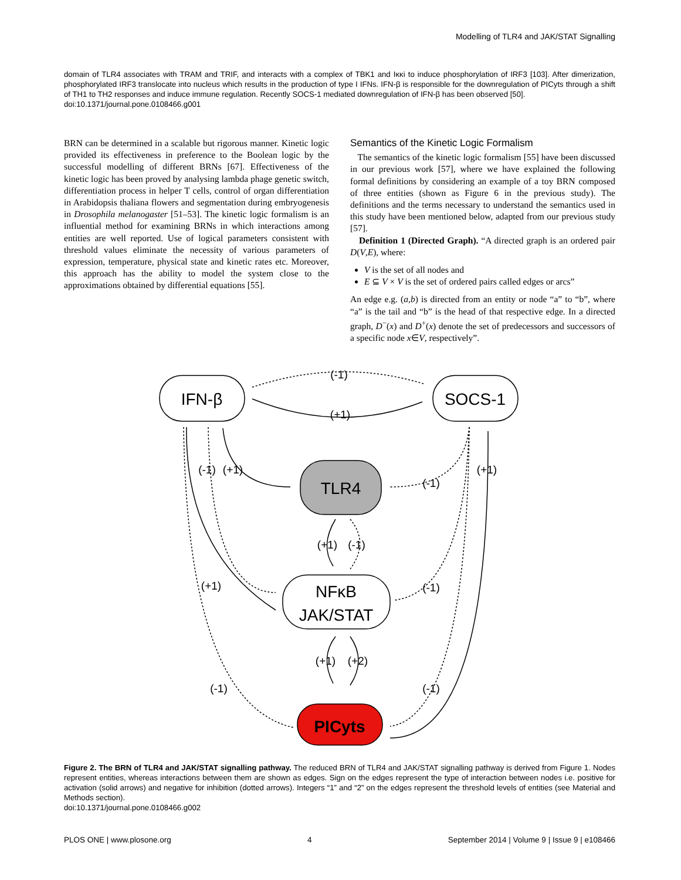Modelling of TLR4 and JAK/STAT Signalling
domain of TLR4 associates with TRAM and TRIF, and interacts with a complex of TBK1 and Iκκi to induce phosphorylation of IRF3 [103]. After dimerization, phosphorylated IRF3 translocate into nucleus which results in the production of type I IFNs. IFN-β is responsible for the downregulation of PICyts through a shift of TH1 to TH2 responses and induce immune regulation. Recently SOCS-1 mediated downregulation of IFN-β has been observed [50].
doi:10.1371/journal.pone.0108466.g001
BRN can be determined in a scalable but rigorous manner. Kinetic logic provided its effectiveness in preference to the Boolean logic by the successful modelling of different BRNs [67]. Effectiveness of the kinetic logic has been proved by analysing lambda phage genetic switch, differentiation process in helper T cells, control of organ differentiation in Arabidopsis thaliana flowers and segmentation during embryogenesis in Drosophila melanogaster [51–53]. The kinetic logic formalism is an influential method for examining BRNs in which interactions among entities are well reported. Use of logical parameters consistent with threshold values eliminate the necessity of various parameters of expression, temperature, physical state and kinetic rates etc. Moreover, this approach has the ability to model the system close to the approximations obtained by differential equations [55].
Semantics of the Kinetic Logic Formalism
The semantics of the kinetic logic formalism [55] have been discussed in our previous work [57], where we have explained the following formal definitions by considering an example of a toy BRN composed of three entities (shown as Figure 6 in the previous study). The definitions and the terms necessary to understand the semantics used in this study have been mentioned below, adapted from our previous study [57].
Definition 1 (Directed Graph). “A directed graph is an ordered pair D(V,E), where:
V is the set of all nodes and
E ⊆ V × V is the set of ordered pairs called edges or arcs”
An edge e.g. (a,b) is directed from an entity or node “a” to “b”, where “a” is the tail and “b” is the head of that respective edge. In a directed graph, D<sup>−</sup>(x) and D<sup>+</sup>(x) denote the set of predecessors and successors of a specific node x∈V, respectively”.
IFN-β
SOCS-1
TLR4
NFκB
JAK/STAT
PICyts
(-1)
(+1)
(-1)
(+1)
(-1)
(+1)
(+1)
(-1)
(+1)
(-1)
(+1)
(+2)
(-1)
(-1)
Figure 2. The BRN of TLR4 and JAK/STAT signalling pathway. The reduced BRN of TLR4 and JAK/STAT signalling pathway is derived from Figure 1. Nodes represent entities, whereas interactions between them are shown as edges. Sign on the edges represent the type of interaction between nodes i.e. positive for activation (solid arrows) and negative for inhibition (dotted arrows). Integers “1” and “2” on the edges represent the threshold levels of entities (see Material and Methods section).
doi:10.1371/journal.pone.0108466.g002
PLOS ONE | www.plosone.org 4 September 2014 | Volume 9 | Issue 9 | e108466